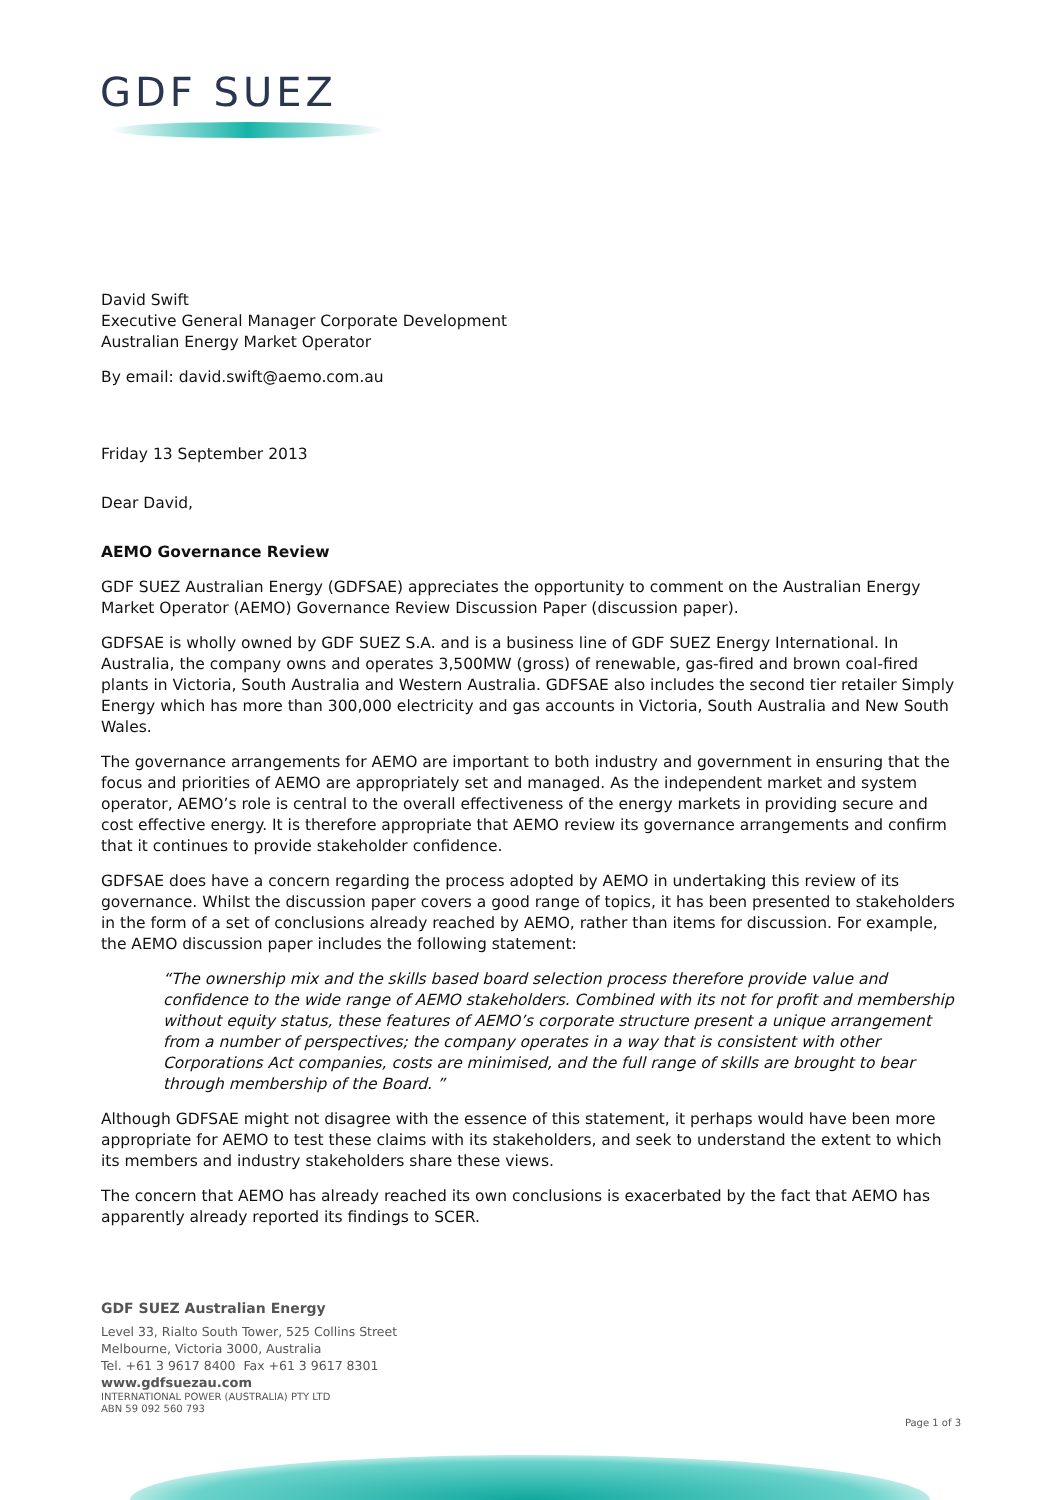GDF SUEZ
David Swift
Executive General Manager Corporate Development
Australian Energy Market Operator
By email: david.swift@aemo.com.au
Friday 13 September 2013
Dear David,
AEMO Governance Review
GDF SUEZ Australian Energy (GDFSAE) appreciates the opportunity to comment on the Australian Energy Market Operator (AEMO) Governance Review Discussion Paper (discussion paper).
GDFSAE is wholly owned by GDF SUEZ S.A. and is a business line of GDF SUEZ Energy International. In Australia, the company owns and operates 3,500MW (gross) of renewable, gas-fired and brown coal-fired plants in Victoria, South Australia and Western Australia. GDFSAE also includes the second tier retailer Simply Energy which has more than 300,000 electricity and gas accounts in Victoria, South Australia and New South Wales.
The governance arrangements for AEMO are important to both industry and government in ensuring that the focus and priorities of AEMO are appropriately set and managed. As the independent market and system operator, AEMO’s role is central to the overall effectiveness of the energy markets in providing secure and cost effective energy. It is therefore appropriate that AEMO review its governance arrangements and confirm that it continues to provide stakeholder confidence.
GDFSAE does have a concern regarding the process adopted by AEMO in undertaking this review of its governance. Whilst the discussion paper covers a good range of topics, it has been presented to stakeholders in the form of a set of conclusions already reached by AEMO, rather than items for discussion. For example, the AEMO discussion paper includes the following statement:
“The ownership mix and the skills based board selection process therefore provide value and confidence to the wide range of AEMO stakeholders. Combined with its not for profit and membership without equity status, these features of AEMO’s corporate structure present a unique arrangement from a number of perspectives; the company operates in a way that is consistent with other Corporations Act companies, costs are minimised, and the full range of skills are brought to bear through membership of the Board. ”
Although GDFSAE might not disagree with the essence of this statement, it perhaps would have been more appropriate for AEMO to test these claims with its stakeholders, and seek to understand the extent to which its members and industry stakeholders share these views.
The concern that AEMO has already reached its own conclusions is exacerbated by the fact that AEMO has apparently already reported its findings to SCER.
GDF SUEZ Australian Energy
Level 33, Rialto South Tower, 525 Collins Street
Melbourne, Victoria 3000, Australia
Tel. +61 3 9617 8400 Fax +61 3 9617 8301
www.gdfsuezau.com
INTERNATIONAL POWER (AUSTRALIA) PTY LTD
ABN 59 092 560 793
Page 1 of 3